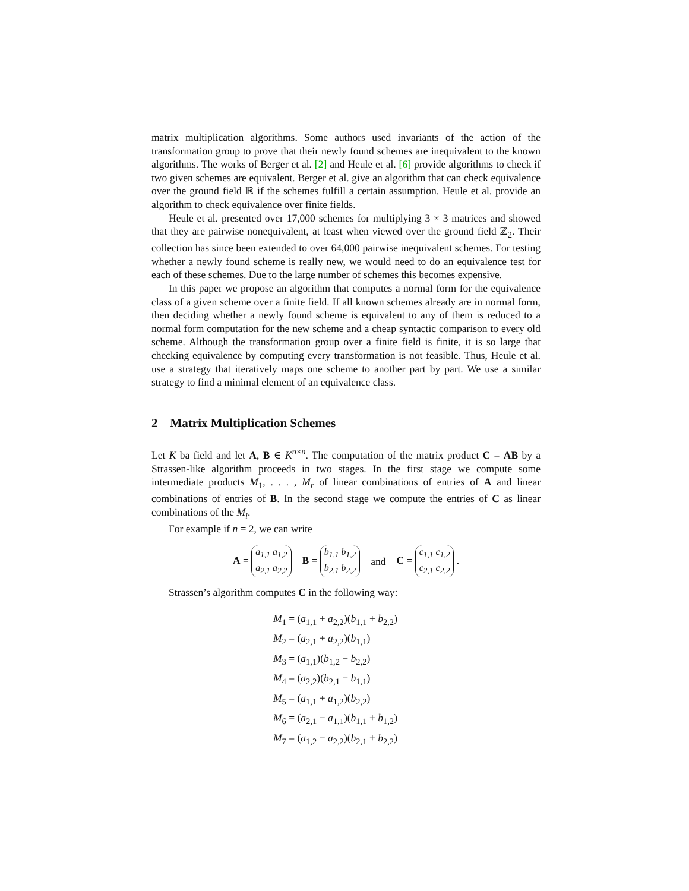matrix multiplication algorithms. Some authors used invariants of the action of the transformation group to prove that their newly found schemes are inequivalent to the known algorithms. The works of Berger et al. [2] and Heule et al. [6] provide algorithms to check if two given schemes are equivalent. Berger et al. give an algorithm that can check equivalence over the ground field ℝ if the schemes fulfill a certain assumption. Heule et al. provide an algorithm to check equivalence over finite fields.
Heule et al. presented over 17,000 schemes for multiplying 3 × 3 matrices and showed that they are pairwise nonequivalent, at least when viewed over the ground field ℤ<sub>2</sub>. Their collection has since been extended to over 64,000 pairwise inequivalent schemes. For testing whether a newly found scheme is really new, we would need to do an equivalence test for each of these schemes. Due to the large number of schemes this becomes expensive.
In this paper we propose an algorithm that computes a normal form for the equivalence class of a given scheme over a finite field. If all known schemes already are in normal form, then deciding whether a newly found scheme is equivalent to any of them is reduced to a normal form computation for the new scheme and a cheap syntactic comparison to every old scheme. Although the transformation group over a finite field is finite, it is so large that checking equivalence by computing every transformation is not feasible. Thus, Heule et al. use a strategy that iteratively maps one scheme to another part by part. We use a similar strategy to find a minimal element of an equivalence class.
2 Matrix Multiplication Schemes
Let K ba field and let A, B ∈ K<sup>n×n</sup>. The computation of the matrix product C = AB by a Strassen-like algorithm proceeds in two stages. In the first stage we compute some intermediate products M<sub>1</sub>, . . . , M<sub>r</sub> of linear combinations of entries of A and linear combinations of entries of B. In the second stage we compute the entries of C as linear combinations of the M<sub>i</sub>.
For example if n = 2, we can write
A = a<sub>1,1</sub> a<sub>1,2</sub>
a<sub>2,1</sub> a<sub>2,2</sub> B = b<sub>1,1</sub> b<sub>1,2</sub>
b<sub>2,1</sub> b<sub>2,2</sub> and C = c<sub>1,1</sub> c<sub>1,2</sub>
c<sub>2,1</sub> c<sub>2,2</sub> .
Strassen’s algorithm computes C in the following way:
M<sub>1</sub> = (a<sub>1,1</sub> + a<sub>2,2</sub>)(b<sub>1,1</sub> + b<sub>2,2</sub>)
M<sub>2</sub> = (a<sub>2,1</sub> + a<sub>2,2</sub>)(b<sub>1,1</sub>)
M<sub>3</sub> = (a<sub>1,1</sub>)(b<sub>1,2</sub> − b<sub>2,2</sub>)
M<sub>4</sub> = (a<sub>2,2</sub>)(b<sub>2,1</sub> − b<sub>1,1</sub>)
M<sub>5</sub> = (a<sub>1,1</sub> + a<sub>1,2</sub>)(b<sub>2,2</sub>)
M<sub>6</sub> = (a<sub>2,1</sub> − a<sub>1,1</sub>)(b<sub>1,1</sub> + b<sub>1,2</sub>)
M<sub>7</sub> = (a<sub>1,2</sub> − a<sub>2,2</sub>)(b<sub>2,1</sub> + b<sub>2,2</sub>)